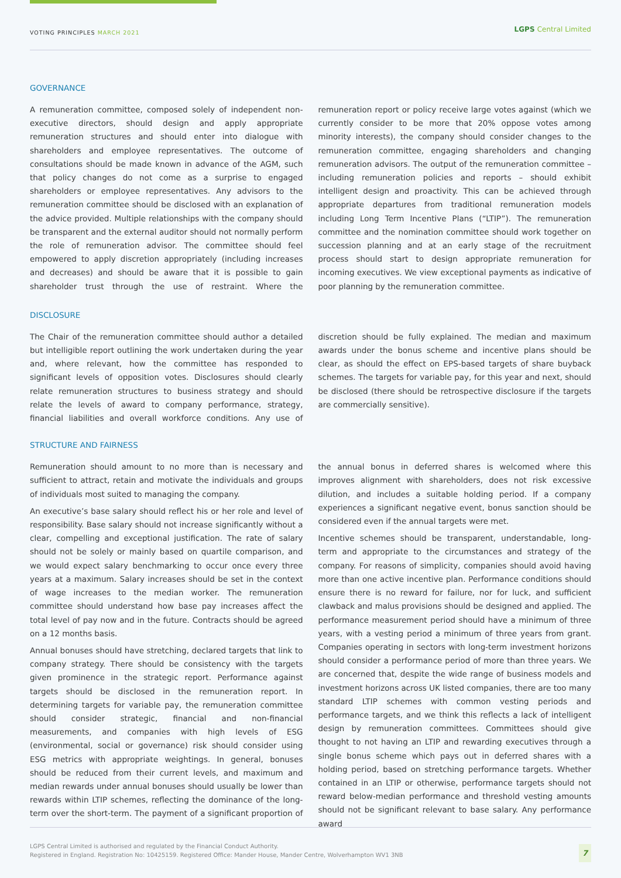VOTING PRINCIPLES MARCH 2021
LGPS Central Limited
GOVERNANCE
A remuneration committee, composed solely of independent non-executive directors, should design and apply appropriate remuneration structures and should enter into dialogue with shareholders and employee representatives. The outcome of consultations should be made known in advance of the AGM, such that policy changes do not come as a surprise to engaged shareholders or employee representatives. Any advisors to the remuneration committee should be disclosed with an explanation of the advice provided. Multiple relationships with the company should be transparent and the external auditor should not normally perform the role of remuneration advisor. The committee should feel empowered to apply discretion appropriately (including increases and decreases) and should be aware that it is possible to gain shareholder trust through the use of restraint. Where the remuneration report or policy receive large votes against (which we currently consider to be more that 20% oppose votes among minority interests), the company should consider changes to the remuneration committee, engaging shareholders and changing remuneration advisors. The output of the remuneration committee – including remuneration policies and reports – should exhibit intelligent design and proactivity. This can be achieved through appropriate departures from traditional remuneration models including Long Term Incentive Plans (“LTIP”). The remuneration committee and the nomination committee should work together on succession planning and at an early stage of the recruitment process should start to design appropriate remuneration for incoming executives. We view exceptional payments as indicative of poor planning by the remuneration committee.
DISCLOSURE
The Chair of the remuneration committee should author a detailed but intelligible report outlining the work undertaken during the year and, where relevant, how the committee has responded to significant levels of opposition votes. Disclosures should clearly relate remuneration structures to business strategy and should relate the levels of award to company performance, strategy, financial liabilities and overall workforce conditions. Any use of discretion should be fully explained. The median and maximum awards under the bonus scheme and incentive plans should be clear, as should the effect on EPS-based targets of share buyback schemes. The targets for variable pay, for this year and next, should be disclosed (there should be retrospective disclosure if the targets are commercially sensitive).
STRUCTURE AND FAIRNESS
Remuneration should amount to no more than is necessary and sufficient to attract, retain and motivate the individuals and groups of individuals most suited to managing the company.
An executive’s base salary should reflect his or her role and level of responsibility. Base salary should not increase significantly without a clear, compelling and exceptional justification. The rate of salary should not be solely or mainly based on quartile comparison, and we would expect salary benchmarking to occur once every three years at a maximum. Salary increases should be set in the context of wage increases to the median worker. The remuneration committee should understand how base pay increases affect the total level of pay now and in the future. Contracts should be agreed on a 12 months basis.
Annual bonuses should have stretching, declared targets that link to company strategy. There should be consistency with the targets given prominence in the strategic report. Performance against targets should be disclosed in the remuneration report. In determining targets for variable pay, the remuneration committee should consider strategic, financial and non-financial measurements, and companies with high levels of ESG (environmental, social or governance) risk should consider using ESG metrics with appropriate weightings. In general, bonuses should be reduced from their current levels, and maximum and median rewards under annual bonuses should usually be lower than rewards within LTIP schemes, reflecting the dominance of the long-term over the short-term. The payment of a significant proportion of the annual bonus in deferred shares is welcomed where this improves alignment with shareholders, does not risk excessive dilution, and includes a suitable holding period. If a company experiences a significant negative event, bonus sanction should be considered even if the annual targets were met.
Incentive schemes should be transparent, understandable, long-term and appropriate to the circumstances and strategy of the company. For reasons of simplicity, companies should avoid having more than one active incentive plan. Performance conditions should ensure there is no reward for failure, nor for luck, and sufficient clawback and malus provisions should be designed and applied. The performance measurement period should have a minimum of three years, with a vesting period a minimum of three years from grant. Companies operating in sectors with long-term investment horizons should consider a performance period of more than three years. We are concerned that, despite the wide range of business models and investment horizons across UK listed companies, there are too many standard LTIP schemes with common vesting periods and performance targets, and we think this reflects a lack of intelligent design by remuneration committees. Committees should give thought to not having an LTIP and rewarding executives through a single bonus scheme which pays out in deferred shares with a holding period, based on stretching performance targets. Whether contained in an LTIP or otherwise, performance targets should not reward below-median performance and threshold vesting amounts should not be significant relevant to base salary. Any performance award
LGPS Central Limited is authorised and regulated by the Financial Conduct Authority.
Registered in England. Registration No: 10425159. Registered Office: Mander House, Mander Centre, Wolverhampton WV1 3NB
7